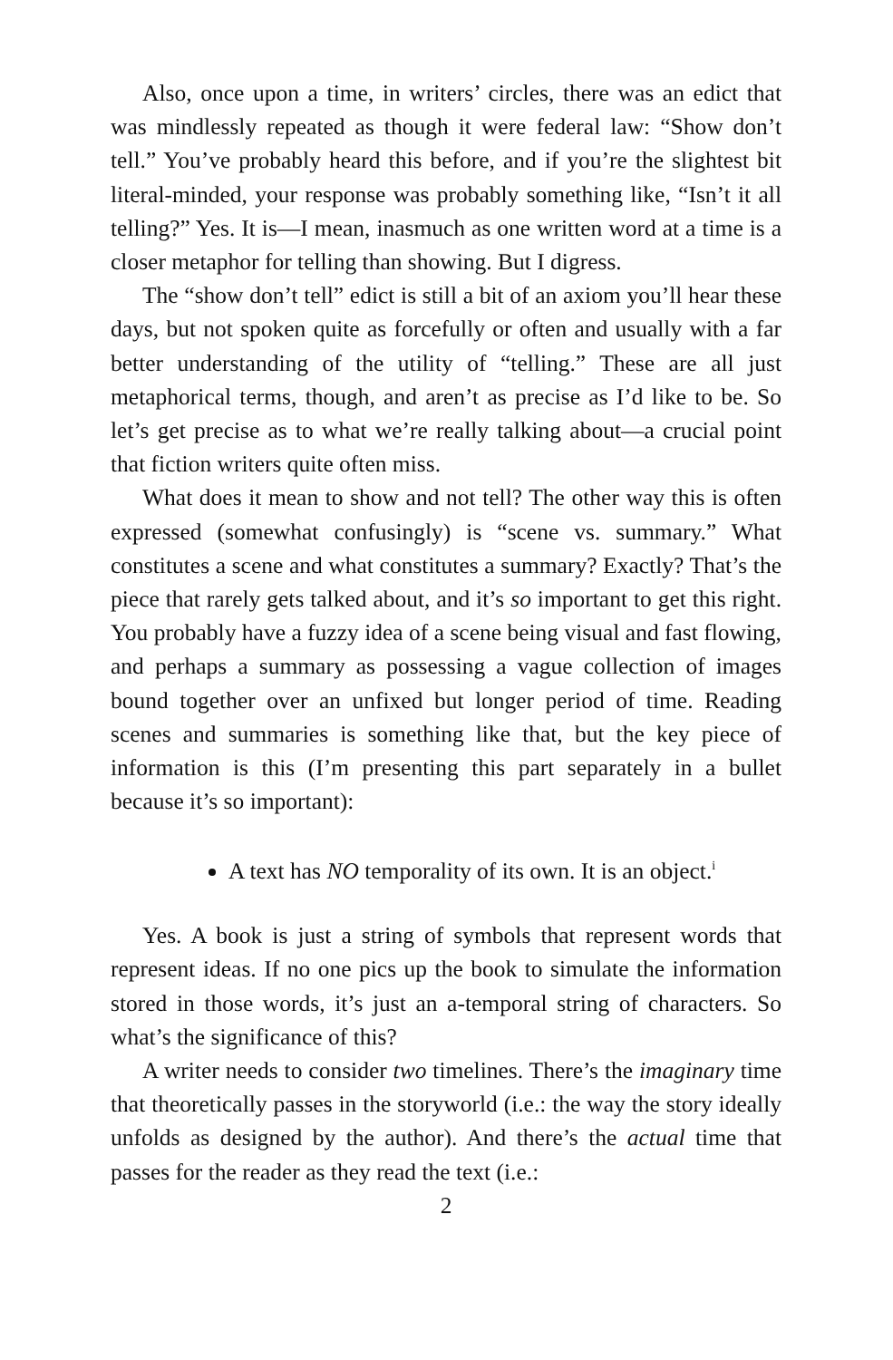Also, once upon a time, in writers’ circles, there was an edict that was mindlessly repeated as though it were federal law: “Show don’t tell.” You’ve probably heard this before, and if you’re the slightest bit literal-minded, your response was probably something like, “Isn’t it all telling?” Yes. It is—I mean, inasmuch as one written word at a time is a closer metaphor for telling than showing. But I digress.
The “show don’t tell” edict is still a bit of an axiom you’ll hear these days, but not spoken quite as forcefully or often and usually with a far better understanding of the utility of “telling.” These are all just metaphorical terms, though, and aren’t as precise as I’d like to be. So let’s get precise as to what we’re really talking about—a crucial point that fiction writers quite often miss.
What does it mean to show and not tell? The other way this is often expressed (somewhat confusingly) is “scene vs. summary.” What constitutes a scene and what constitutes a summary? Exactly? That’s the piece that rarely gets talked about, and it’s so important to get this right. You probably have a fuzzy idea of a scene being visual and fast flowing, and perhaps a summary as possessing a vague collection of images bound together over an unfixed but longer period of time. Reading scenes and summaries is something like that, but the key piece of information is this (I’m presenting this part separately in a bullet because it’s so important):
A text has NO temporality of its own. It is an object.<sup>i</sup>
Yes. A book is just a string of symbols that represent words that represent ideas. If no one pics up the book to simulate the information stored in those words, it’s just an a-temporal string of characters. So what’s the significance of this?
A writer needs to consider two timelines. There’s the imaginary time that theoretically passes in the storyworld (i.e.: the way the story ideally unfolds as designed by the author). And there’s the actual time that passes for the reader as they read the text (i.e.:
2